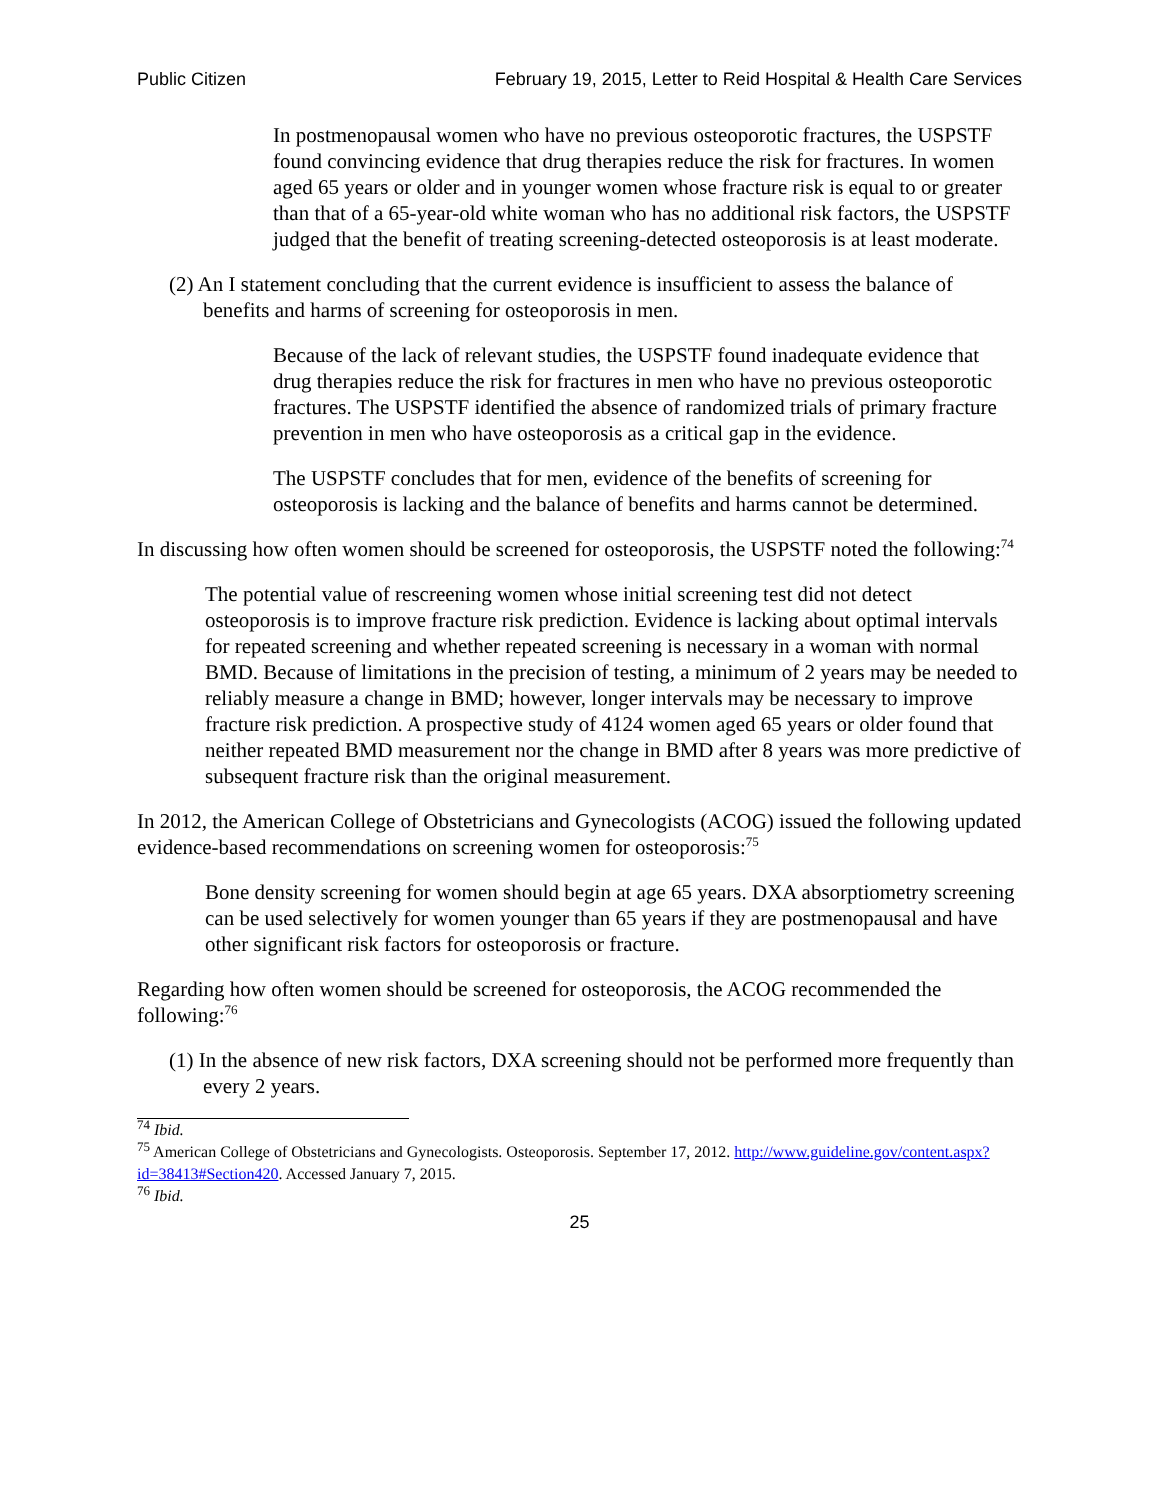Public Citizen February 19, 2015, Letter to Reid Hospital & Health Care Services
In postmenopausal women who have no previous osteoporotic fractures, the USPSTF found convincing evidence that drug therapies reduce the risk for fractures. In women aged 65 years or older and in younger women whose fracture risk is equal to or greater than that of a 65-year-old white woman who has no additional risk factors, the USPSTF judged that the benefit of treating screening-detected osteoporosis is at least moderate.
(2) An I statement concluding that the current evidence is insufficient to assess the balance of benefits and harms of screening for osteoporosis in men.
Because of the lack of relevant studies, the USPSTF found inadequate evidence that drug therapies reduce the risk for fractures in men who have no previous osteoporotic fractures. The USPSTF identified the absence of randomized trials of primary fracture prevention in men who have osteoporosis as a critical gap in the evidence.
The USPSTF concludes that for men, evidence of the benefits of screening for osteoporosis is lacking and the balance of benefits and harms cannot be determined.
In discussing how often women should be screened for osteoporosis, the USPSTF noted the following:<sup>74</sup>
The potential value of rescreening women whose initial screening test did not detect osteoporosis is to improve fracture risk prediction. Evidence is lacking about optimal intervals for repeated screening and whether repeated screening is necessary in a woman with normal BMD. Because of limitations in the precision of testing, a minimum of 2 years may be needed to reliably measure a change in BMD; however, longer intervals may be necessary to improve fracture risk prediction. A prospective study of 4124 women aged 65 years or older found that neither repeated BMD measurement nor the change in BMD after 8 years was more predictive of subsequent fracture risk than the original measurement.
In 2012, the American College of Obstetricians and Gynecologists (ACOG) issued the following updated evidence-based recommendations on screening women for osteoporosis:<sup>75</sup>
Bone density screening for women should begin at age 65 years. DXA absorptiometry screening can be used selectively for women younger than 65 years if they are postmenopausal and have other significant risk factors for osteoporosis or fracture.
Regarding how often women should be screened for osteoporosis, the ACOG recommended the following:<sup>76</sup>
(1) In the absence of new risk factors, DXA screening should not be performed more frequently than every 2 years.
<sup>74</sup> Ibid.
<sup>75</sup> American College of Obstetricians and Gynecologists. Osteoporosis. September 17, 2012. http://www.guideline.gov/content.aspx?id=38413#Section420. Accessed January 7, 2015.
<sup>76</sup> Ibid.
25